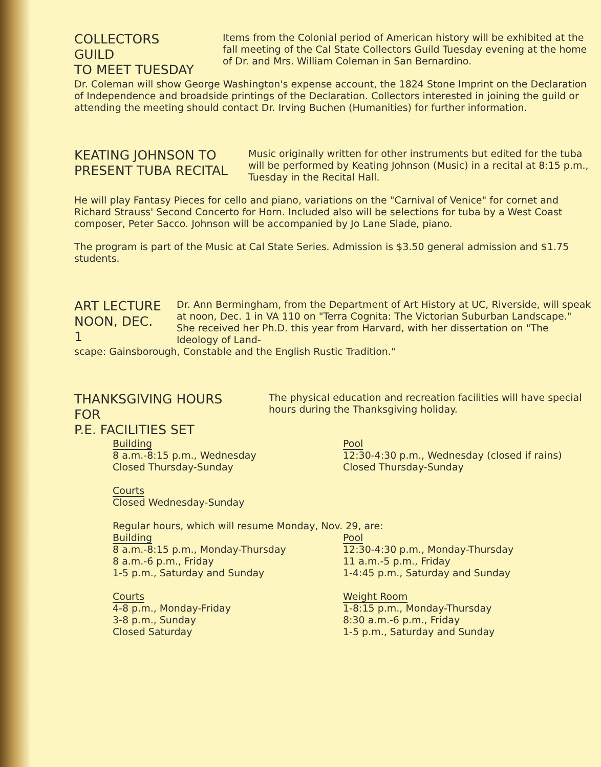COLLECTORS GUILD
TO MEET TUESDAY
Items from the Colonial period of American history will be exhibited at the fall meeting of the Cal State Collectors Guild Tuesday evening at the home of Dr. and Mrs. William Coleman in San Bernardino.
Dr. Coleman will show George Washington's expense account, the 1824 Stone Imprint on the Declaration of Independence and broadside printings of the Declaration. Collectors interested in joining the guild or attending the meeting should contact Dr. Irving Buchen (Humanities) for further information.
KEATING JOHNSON TO
PRESENT TUBA RECITAL
Music originally written for other instruments but edited for the tuba will be performed by Keating Johnson (Music) in a recital at 8:15 p.m., Tuesday in the Recital Hall.
He will play Fantasy Pieces for cello and piano, variations on the "Carnival of Venice" for cornet and Richard Strauss' Second Concerto for Horn. Included also will be selections for tuba by a West Coast composer, Peter Sacco. Johnson will be accompanied by Jo Lane Slade, piano.
The program is part of the Music at Cal State Series. Admission is $3.50 general admission and $1.75 students.
ART LECTURE
NOON, DEC. 1
Dr. Ann Bermingham, from the Department of Art History at UC, Riverside, will speak at noon, Dec. 1 in VA 110 on "Terra Cognita: The Victorian Suburban Landscape." She received her Ph.D. this year from Harvard, with her dissertation on "The Ideology of Land-
scape: Gainsborough, Constable and the English Rustic Tradition."
THANKSGIVING HOURS FOR
P.E. FACILITIES SET
The physical education and recreation facilities will have special hours during the Thanksgiving holiday.
Building
8 a.m.-8:15 p.m., Wednesday
Closed Thursday-Sunday
Courts
Closed Wednesday-Sunday
Pool
12:30-4:30 p.m., Wednesday (closed if rains)
Closed Thursday-Sunday
Regular hours, which will resume Monday, Nov. 29, are:
Building
8 a.m.-8:15 p.m., Monday-Thursday
8 a.m.-6 p.m., Friday
1-5 p.m., Saturday and Sunday
Courts
4-8 p.m., Monday-Friday
3-8 p.m., Sunday
Closed Saturday
Pool
12:30-4:30 p.m., Monday-Thursday
11 a.m.-5 p.m., Friday
1-4:45 p.m., Saturday and Sunday
Weight Room
1-8:15 p.m., Monday-Thursday
8:30 a.m.-6 p.m., Friday
1-5 p.m., Saturday and Sunday